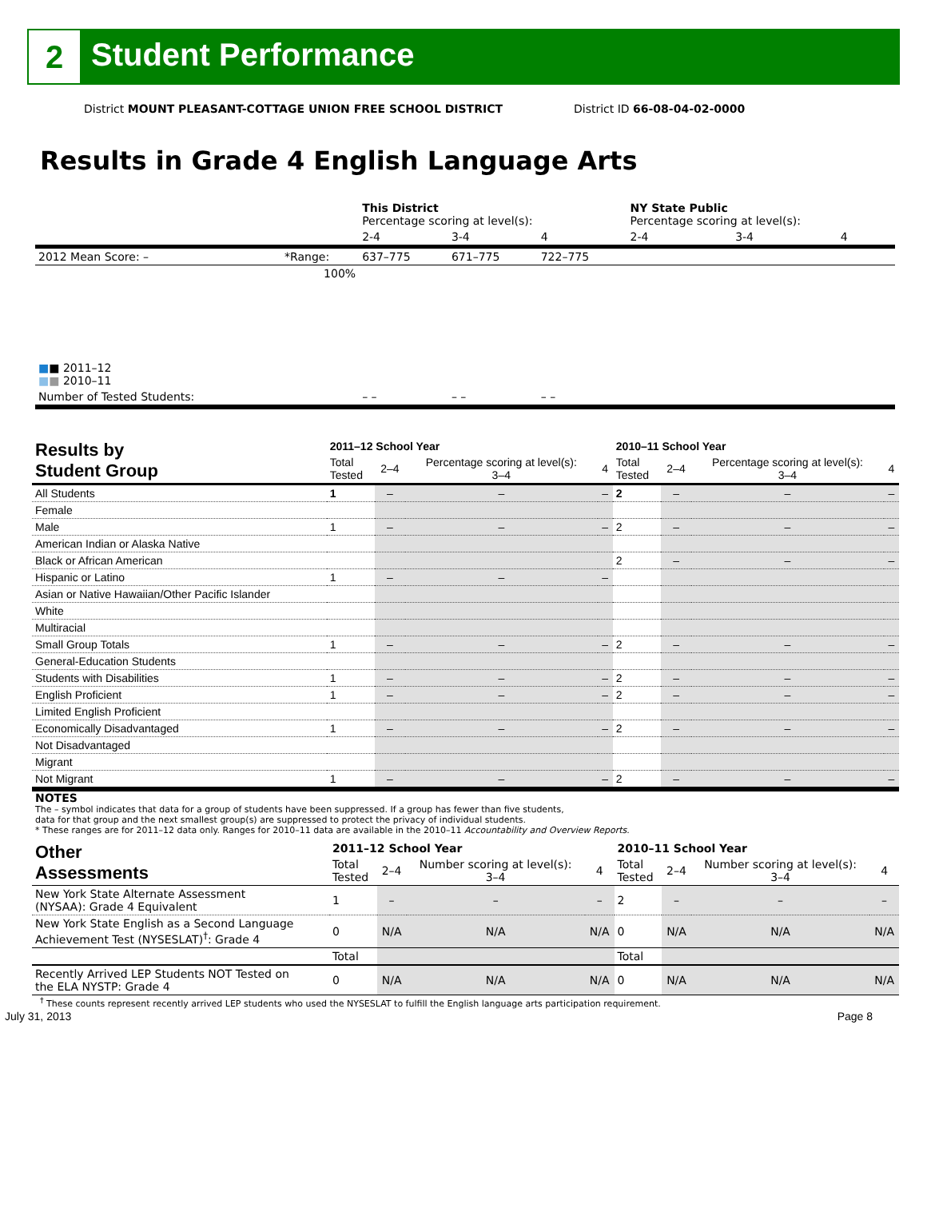2
Student Performance
District MOUNT PLEASANT-COTTAGE UNION FREE SCHOOL DISTRICT District ID 66-08-04-02-0000
Results in Grade 4 English Language Arts
| | | This District Percentage scoring at level(s): | | | NY State Public Percentage scoring at level(s): | | |
| | | 2-4 | 3-4 | 4 | 2-4 | 3-4 | 4 |
| 2012 Mean Score: – | *Range: | 637–775 | 671–775 | 722–775 | | | |
| ■ ■ 2011–12 ■ ■ 2010–11 | 100% | | | | | | |
| Number of Tested Students: | | – – | – – | – – | | | |
| Results by Student Group | 2011–12 School Year | | | | 2010–11 School Year | | | |
| --- | --- | --- | --- | --- | --- | --- | --- | --- |
| | Total Tested | 2–4 | Percentage scoring at level(s): 3–4 | 4 | Total Tested | 2–4 | Percentage scoring at level(s): 3–4 | 4 |
| All Students | 1 | – | – | – | 2 | – | – | – |
| Female | | | | | | | | |
| Male | 1 | – | – | – | 2 | – | – | – |
| American Indian or Alaska Native | | | | | | | | |
| Black or African American | | | | | 2 | – | – | – |
| Hispanic or Latino | 1 | – | – | – | | | | |
| Asian or Native Hawaiian/Other Pacific Islander | | | | | | | | |
| White | | | | | | | | |
| Multiracial | | | | | | | | |
| Small Group Totals | 1 | – | – | – | 2 | – | – | – |
| General-Education Students | | | | | | | | |
| Students with Disabilities | 1 | – | – | – | 2 | – | – | – |
| English Proficient | 1 | – | – | – | 2 | – | – | – |
| Limited English Proficient | | | | | | | | |
| Economically Disadvantaged | 1 | – | – | – | 2 | – | – | – |
| Not Disadvantaged | | | | | | | | |
| Migrant | | | | | | | | |
| Not Migrant | 1 | – | – | – | 2 | – | – | – |
NOTES
The – symbol indicates that data for a group of students have been suppressed. If a group has fewer than five students,
data for that group and the next smallest group(s) are suppressed to protect the privacy of individual students.
* These ranges are for 2011–12 data only. Ranges for 2010–11 data are available in the 2010–11 Accountability and Overview Reports.
| Other Assessments | 2011–12 School Year | | | | 2010–11 School Year | | | |
| --- | --- | --- | --- | --- | --- | --- | --- | --- |
| | Total Tested | 2–4 | Number scoring at level(s): 3–4 | 4 | Total Tested | 2–4 | Number scoring at level(s): 3–4 | 4 |
| New York State Alternate Assessment (NYSAA): Grade 4 Equivalent | 1 | – | – | – | 2 | – | – | – |
| New York State English as a Second Language Achievement Test (NYSESLAT)<sup>†</sup>: Grade 4 | 0 | N/A | N/A | N/A | 0 | N/A | N/A | N/A |
| | Total | | | | Total | | | |
| Recently Arrived LEP Students NOT Tested on the ELA NYSTP: Grade 4 | 0 | N/A | N/A | N/A | 0 | N/A | N/A | N/A |
<sup>†</sup> These counts represent recently arrived LEP students who used the NYSESLAT to fulfill the English language arts participation requirement.
July 31, 2013 Page 8